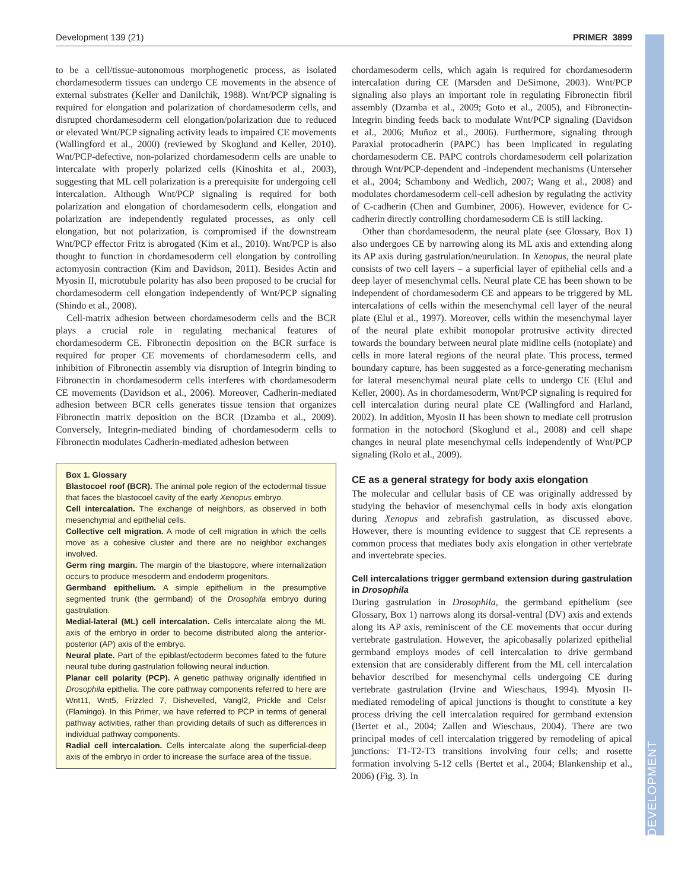Development 139 (21) PRIMER 3899
DEVELOPMENT
to be a cell/tissue-autonomous morphogenetic process, as isolated chordamesoderm tissues can undergo CE movements in the absence of external substrates (Keller and Danilchik, 1988). Wnt/PCP signaling is required for elongation and polarization of chordamesoderm cells, and disrupted chordamesoderm cell elongation/polarization due to reduced or elevated Wnt/PCP signaling activity leads to impaired CE movements (Wallingford et al., 2000) (reviewed by Skoglund and Keller, 2010). Wnt/PCP-defective, non-polarized chordamesoderm cells are unable to intercalate with properly polarized cells (Kinoshita et al., 2003), suggesting that ML cell polarization is a prerequisite for undergoing cell intercalation. Although Wnt/PCP signaling is required for both polarization and elongation of chordamesoderm cells, elongation and polarization are independently regulated processes, as only cell elongation, but not polarization, is compromised if the downstream Wnt/PCP effector Fritz is abrogated (Kim et al., 2010). Wnt/PCP is also thought to function in chordamesoderm cell elongation by controlling actomyosin contraction (Kim and Davidson, 2011). Besides Actin and Myosin II, microtubule polarity has also been proposed to be crucial for chordamesoderm cell elongation independently of Wnt/PCP signaling (Shindo et al., 2008).
Cell-matrix adhesion between chordamesoderm cells and the BCR plays a crucial role in regulating mechanical features of chordamesoderm CE. Fibronectin deposition on the BCR surface is required for proper CE movements of chordamesoderm cells, and inhibition of Fibronectin assembly via disruption of Integrin binding to Fibronectin in chordamesoderm cells interferes with chordamesoderm CE movements (Davidson et al., 2006). Moreover, Cadherin-mediated adhesion between BCR cells generates tissue tension that organizes Fibronectin matrix deposition on the BCR (Dzamba et al., 2009). Conversely, Integrin-mediated binding of chordamesoderm cells to Fibronectin modulates Cadherin-mediated adhesion between
Box 1. Glossary
Blastocoel roof (BCR). The animal pole region of the ectodermal tissue that faces the blastocoel cavity of the early Xenopus embryo.
Cell intercalation. The exchange of neighbors, as observed in both mesenchymal and epithelial cells.
Collective cell migration. A mode of cell migration in which the cells move as a cohesive cluster and there are no neighbor exchanges involved.
Germ ring margin. The margin of the blastopore, where internalization occurs to produce mesoderm and endoderm progenitors.
Germband epithelium. A simple epithelium in the presumptive segmented trunk (the germband) of the Drosophila embryo during gastrulation.
Medial-lateral (ML) cell intercalation. Cells intercalate along the ML axis of the embryo in order to become distributed along the anterior-posterior (AP) axis of the embryo.
Neural plate. Part of the epiblast/ectoderm becomes fated to the future neural tube during gastrulation following neural induction.
Planar cell polarity (PCP). A genetic pathway originally identified in Drosophila epithelia. The core pathway components referred to here are Wnt11, Wnt5, Frizzled 7, Dishevelled, Vangl2, Prickle and Celsr (Flamingo). In this Primer, we have referred to PCP in terms of general pathway activities, rather than providing details of such as differences in individual pathway components.
Radial cell intercalation. Cells intercalate along the superficial-deep axis of the embryo in order to increase the surface area of the tissue.
chordamesoderm cells, which again is required for chordamesoderm intercalation during CE (Marsden and DeSimone, 2003). Wnt/PCP signaling also plays an important role in regulating Fibronectin fibril assembly (Dzamba et al., 2009; Goto et al., 2005), and Fibronectin-Integrin binding feeds back to modulate Wnt/PCP signaling (Davidson et al., 2006; Muñoz et al., 2006). Furthermore, signaling through Paraxial protocadherin (PAPC) has been implicated in regulating chordamesoderm CE. PAPC controls chordamesoderm cell polarization through Wnt/PCP-dependent and -independent mechanisms (Unterseher et al., 2004; Schambony and Wedlich, 2007; Wang et al., 2008) and modulates chordamesoderm cell-cell adhesion by regulating the activity of C-cadherin (Chen and Gumbiner, 2006). However, evidence for C-cadherin directly controlling chordamesoderm CE is still lacking.
Other than chordamesoderm, the neural plate (see Glossary, Box 1) also undergoes CE by narrowing along its ML axis and extending along its AP axis during gastrulation/neurulation. In Xenopus, the neural plate consists of two cell layers – a superficial layer of epithelial cells and a deep layer of mesenchymal cells. Neural plate CE has been shown to be independent of chordamesoderm CE and appears to be triggered by ML intercalations of cells within the mesenchymal cell layer of the neural plate (Elul et al., 1997). Moreover, cells within the mesenchymal layer of the neural plate exhibit monopolar protrusive activity directed towards the boundary between neural plate midline cells (notoplate) and cells in more lateral regions of the neural plate. This process, termed boundary capture, has been suggested as a force-generating mechanism for lateral mesenchymal neural plate cells to undergo CE (Elul and Keller, 2000). As in chordamesoderm, Wnt/PCP signaling is required for cell intercalation during neural plate CE (Wallingford and Harland, 2002). In addition, Myosin II has been shown to mediate cell protrusion formation in the notochord (Skoglund et al., 2008) and cell shape changes in neural plate mesenchymal cells independently of Wnt/PCP signaling (Rolo et al., 2009).
CE as a general strategy for body axis elongation
The molecular and cellular basis of CE was originally addressed by studying the behavior of mesenchymal cells in body axis elongation during Xenopus and zebrafish gastrulation, as discussed above. However, there is mounting evidence to suggest that CE represents a common process that mediates body axis elongation in other vertebrate and invertebrate species.
Cell intercalations trigger germband extension during gastrulation in Drosophila
During gastrulation in Drosophila, the germband epithelium (see Glossary, Box 1) narrows along its dorsal-ventral (DV) axis and extends along its AP axis, reminiscent of the CE movements that occur during vertebrate gastrulation. However, the apicobasally polarized epithelial germband employs modes of cell intercalation to drive germband extension that are considerably different from the ML cell intercalation behavior described for mesenchymal cells undergoing CE during vertebrate gastrulation (Irvine and Wieschaus, 1994). Myosin II-mediated remodeling of apical junctions is thought to constitute a key process driving the cell intercalation required for germband extension (Bertet et al., 2004; Zallen and Wieschaus, 2004). There are two principal modes of cell intercalation triggered by remodeling of apical junctions: T1-T2-T3 transitions involving four cells; and rosette formation involving 5-12 cells (Bertet et al., 2004; Blankenship et al., 2006) (Fig. 3). In